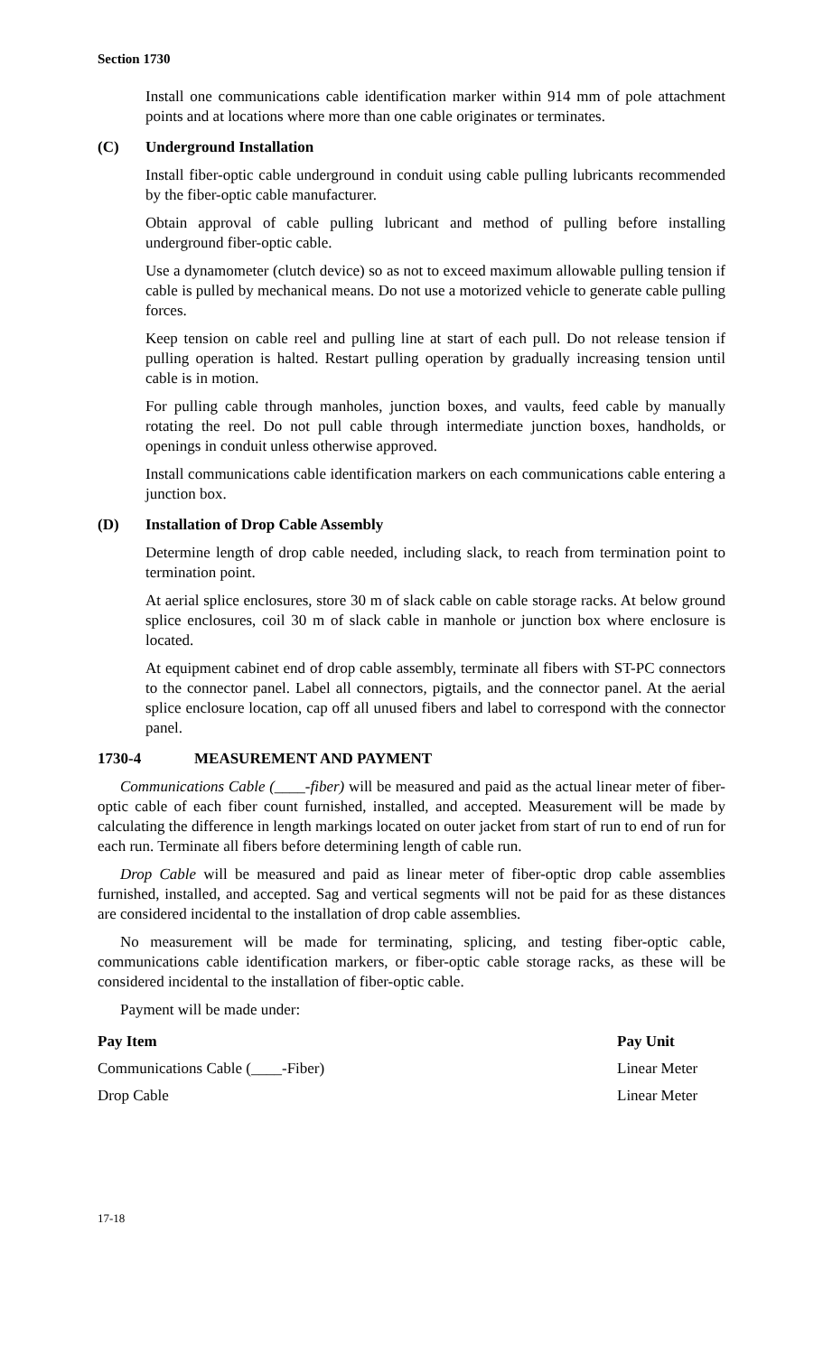Section 1730
Install one communications cable identification marker within 914 mm of pole attachment points and at locations where more than one cable originates or terminates.
(C) Underground Installation
Install fiber-optic cable underground in conduit using cable pulling lubricants recommended by the fiber-optic cable manufacturer.
Obtain approval of cable pulling lubricant and method of pulling before installing underground fiber-optic cable.
Use a dynamometer (clutch device) so as not to exceed maximum allowable pulling tension if cable is pulled by mechanical means. Do not use a motorized vehicle to generate cable pulling forces.
Keep tension on cable reel and pulling line at start of each pull. Do not release tension if pulling operation is halted. Restart pulling operation by gradually increasing tension until cable is in motion.
For pulling cable through manholes, junction boxes, and vaults, feed cable by manually rotating the reel. Do not pull cable through intermediate junction boxes, handholds, or openings in conduit unless otherwise approved.
Install communications cable identification markers on each communications cable entering a junction box.
(D) Installation of Drop Cable Assembly
Determine length of drop cable needed, including slack, to reach from termination point to termination point.
At aerial splice enclosures, store 30 m of slack cable on cable storage racks. At below ground splice enclosures, coil 30 m of slack cable in manhole or junction box where enclosure is located.
At equipment cabinet end of drop cable assembly, terminate all fibers with ST-PC connectors to the connector panel. Label all connectors, pigtails, and the connector panel. At the aerial splice enclosure location, cap off all unused fibers and label to correspond with the connector panel.
1730-4 MEASUREMENT AND PAYMENT
Communications Cable (____-fiber) will be measured and paid as the actual linear meter of fiber-optic cable of each fiber count furnished, installed, and accepted. Measurement will be made by calculating the difference in length markings located on outer jacket from start of run to end of run for each run. Terminate all fibers before determining length of cable run.
Drop Cable will be measured and paid as linear meter of fiber-optic drop cable assemblies furnished, installed, and accepted. Sag and vertical segments will not be paid for as these distances are considered incidental to the installation of drop cable assemblies.
No measurement will be made for terminating, splicing, and testing fiber-optic cable, communications cable identification markers, or fiber-optic cable storage racks, as these will be considered incidental to the installation of fiber-optic cable.
Payment will be made under:
| Pay Item | Pay Unit |
| --- | --- |
| Communications Cable (____-Fiber) | Linear Meter |
| Drop Cable | Linear Meter |
17-18